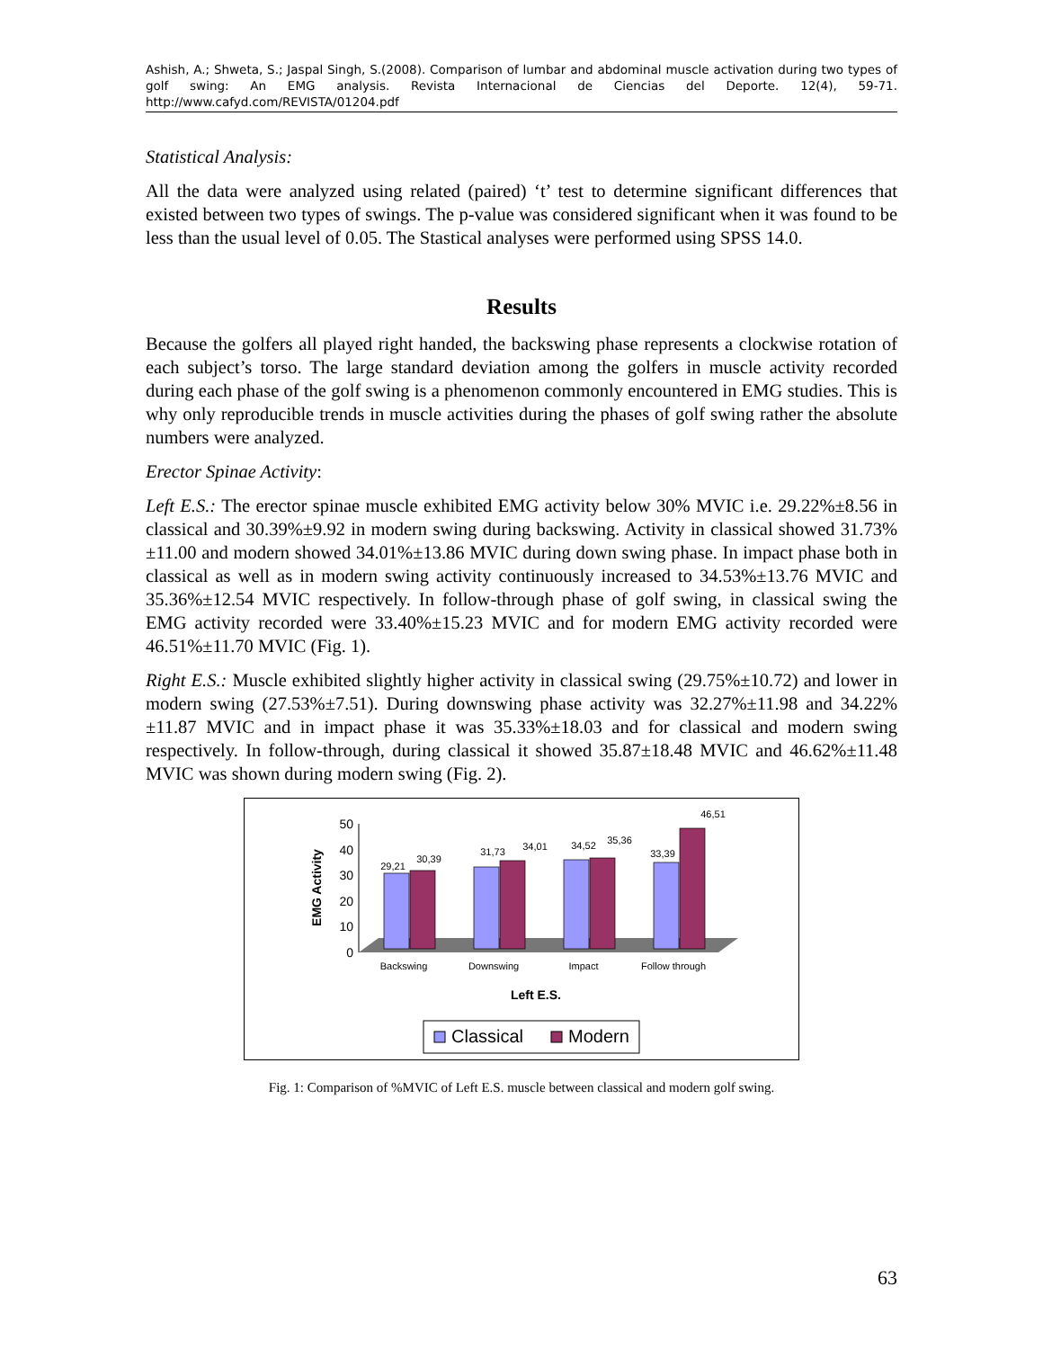Ashish, A.; Shweta, S.; Jaspal Singh, S.(2008). Comparison of lumbar and abdominal muscle activation during two types of golf swing: An EMG analysis. Revista Internacional de Ciencias del Deporte. 12(4), 59-71. http://www.cafyd.com/REVISTA/01204.pdf
Statistical Analysis:
All the data were analyzed using related (paired) ‘t’ test to determine significant differences that existed between two types of swings. The p-value was considered significant when it was found to be less than the usual level of 0.05. The Stastical analyses were performed using SPSS 14.0.
Results
Because the golfers all played right handed, the backswing phase represents a clockwise rotation of each subject’s torso. The large standard deviation among the golfers in muscle activity recorded during each phase of the golf swing is a phenomenon commonly encountered in EMG studies. This is why only reproducible trends in muscle activities during the phases of golf swing rather the absolute numbers were analyzed.
Erector Spinae Activity:
Left E.S.: The erector spinae muscle exhibited EMG activity below 30% MVIC i.e. 29.22%±8.56 in classical and 30.39%±9.92 in modern swing during backswing. Activity in classical showed 31.73%±11.00 and modern showed 34.01%±13.86 MVIC during down swing phase. In impact phase both in classical as well as in modern swing activity continuously increased to 34.53%±13.76 MVIC and 35.36%±12.54 MVIC respectively. In follow-through phase of golf swing, in classical swing the EMG activity recorded were 33.40%±15.23 MVIC and for modern EMG activity recorded were 46.51%±11.70 MVIC (Fig. 1).
Right E.S.: Muscle exhibited slightly higher activity in classical swing (29.75%±10.72) and lower in modern swing (27.53%±7.51). During downswing phase activity was 32.27%±11.98 and 34.22%±11.87 MVIC and in impact phase it was 35.33%±18.03 and for classical and modern swing respectively. In follow-through, during classical it showed 35.87±18.48 MVIC and 46.62%±11.48 MVIC was shown during modern swing (Fig. 2).
50
40
30
20
10
0
EMG Activity
29,21
30,39
31,73
34,01
34,52
35,36
33,39
46,51
Backswing
Downswing
Impact
Follow through
Left E.S.
Classical
Modern
Fig. 1: Comparison of %MVIC of Left E.S. muscle between classical and modern golf swing.
63